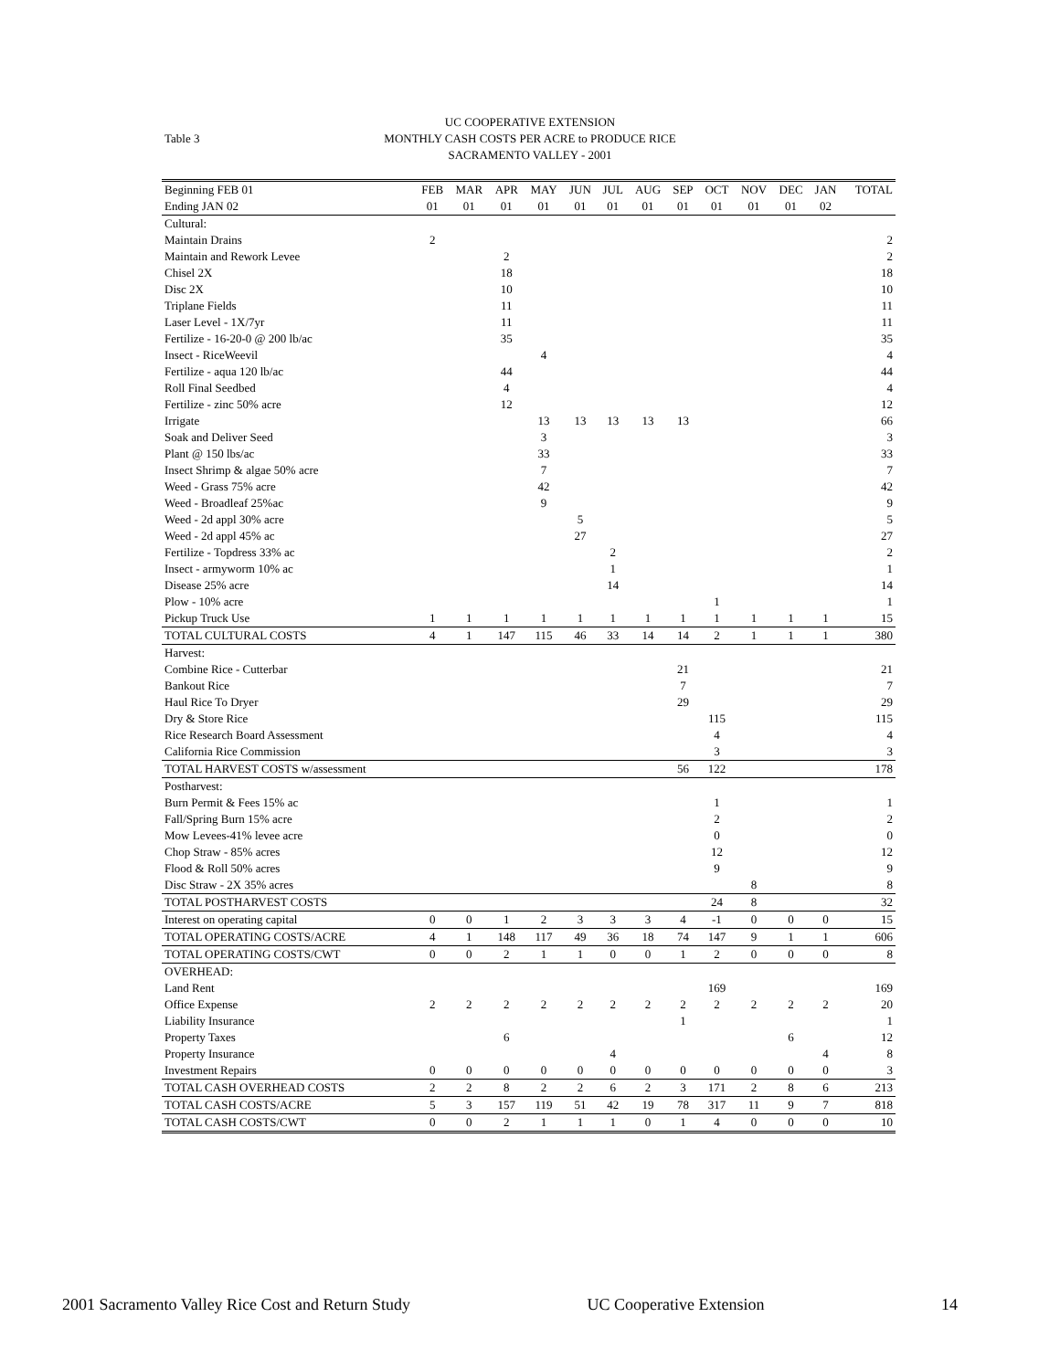Table 3
UC COOPERATIVE EXTENSION
MONTHLY CASH COSTS PER ACRE to PRODUCE RICE
SACRAMENTO VALLEY - 2001
| Beginning FEB 01 | FEB | MAR | APR | MAY | JUN | JUL | AUG | SEP | OCT | NOV | DEC | JAN | TOTAL |
| --- | --- | --- | --- | --- | --- | --- | --- | --- | --- | --- | --- | --- | --- |
| Ending JAN 02 | 01 | 01 | 01 | 01 | 01 | 01 | 01 | 01 | 01 | 01 | 01 | 02 | |
| Cultural: | | | | | | | | | | | | | |
| Maintain Drains | 2 | | | | | | | | | | | | 2 |
| Maintain and Rework Levee | | | 2 | | | | | | | | | | 2 |
| Chisel 2X | | | 18 | | | | | | | | | | 18 |
| Disc 2X | | | 10 | | | | | | | | | | 10 |
| Triplane Fields | | | 11 | | | | | | | | | | 11 |
| Laser Level - 1X/7yr | | | 11 | | | | | | | | | | 11 |
| Fertilize - 16-20-0 @ 200 lb/ac | | | 35 | | | | | | | | | | 35 |
| Insect - RiceWeevil | | | | 4 | | | | | | | | | 4 |
| Fertilize - aqua 120 lb/ac | | | 44 | | | | | | | | | | 44 |
| Roll Final Seedbed | | | 4 | | | | | | | | | | 4 |
| Fertilize - zinc 50% acre | | | 12 | | | | | | | | | | 12 |
| Irrigate | | | | 13 | 13 | 13 | 13 | 13 | | | | | 66 |
| Soak and Deliver Seed | | | | 3 | | | | | | | | | 3 |
| Plant @ 150 lbs/ac | | | | 33 | | | | | | | | | 33 |
| Insect Shrimp & algae 50% acre | | | | 7 | | | | | | | | | 7 |
| Weed - Grass 75% acre | | | | 42 | | | | | | | | | 42 |
| Weed - Broadleaf 25%ac | | | | 9 | | | | | | | | | 9 |
| Weed - 2d appl 30% acre | | | | | 5 | | | | | | | | 5 |
| Weed - 2d appl 45% ac | | | | | 27 | | | | | | | | 27 |
| Fertilize - Topdress 33% ac | | | | | | 2 | | | | | | | 2 |
| Insect - armyworm 10% ac | | | | | | 1 | | | | | | | 1 |
| Disease 25% acre | | | | | | 14 | | | | | | | 14 |
| Plow - 10% acre | | | | | | | | | 1 | | | | 1 |
| Pickup Truck Use | 1 | 1 | 1 | 1 | 1 | 1 | 1 | 1 | 1 | 1 | 1 | 1 | 15 |
| TOTAL CULTURAL COSTS | 4 | 1 | 147 | 115 | 46 | 33 | 14 | 14 | 2 | 1 | 1 | 1 | 380 |
| Harvest: | | | | | | | | | | | | | |
| Combine Rice - Cutterbar | | | | | | | | 21 | | | | | 21 |
| Bankout Rice | | | | | | | | 7 | | | | | 7 |
| Haul Rice To Dryer | | | | | | | | 29 | | | | | 29 |
| Dry & Store Rice | | | | | | | | | 115 | | | | 115 |
| Rice Research Board Assessment | | | | | | | | | 4 | | | | 4 |
| California Rice Commission | | | | | | | | | 3 | | | | 3 |
| TOTAL HARVEST COSTS w/assessment | | | | | | | | 56 | 122 | | | | 178 |
| Postharvest: | | | | | | | | | | | | | |
| Burn Permit & Fees 15% ac | | | | | | | | | 1 | | | | 1 |
| Fall/Spring Burn 15% acre | | | | | | | | | 2 | | | | 2 |
| Mow Levees-41% levee acre | | | | | | | | | 0 | | | | 0 |
| Chop Straw - 85% acres | | | | | | | | | 12 | | | | 12 |
| Flood & Roll 50% acres | | | | | | | | | 9 | | | | 9 |
| Disc Straw - 2X 35% acres | | | | | | | | | | 8 | | | 8 |
| TOTAL POSTHARVEST COSTS | | | | | | | | | 24 | 8 | | | 32 |
| Interest on operating capital | 0 | 0 | 1 | 2 | 3 | 3 | 3 | 4 | -1 | 0 | 0 | 0 | 15 |
| TOTAL OPERATING COSTS/ACRE | 4 | 1 | 148 | 117 | 49 | 36 | 18 | 74 | 147 | 9 | 1 | 1 | 606 |
| TOTAL OPERATING COSTS/CWT | 0 | 0 | 2 | 1 | 1 | 0 | 0 | 1 | 2 | 0 | 0 | 0 | 8 |
| OVERHEAD: | | | | | | | | | | | | | |
| Land Rent | | | | | | | | | 169 | | | | 169 |
| Office Expense | 2 | 2 | 2 | 2 | 2 | 2 | 2 | 2 | 2 | 2 | 2 | 2 | 20 |
| Liability Insurance | | | | | | | | 1 | | | | | 1 |
| Property Taxes | | | 6 | | | | | | | | 6 | | 12 |
| Property Insurance | | | | | | 4 | | | | | | 4 | 8 |
| Investment Repairs | 0 | 0 | 0 | 0 | 0 | 0 | 0 | 0 | 0 | 0 | 0 | 0 | 3 |
| TOTAL CASH OVERHEAD COSTS | 2 | 2 | 8 | 2 | 2 | 6 | 2 | 3 | 171 | 2 | 8 | 6 | 213 |
| TOTAL CASH COSTS/ACRE | 5 | 3 | 157 | 119 | 51 | 42 | 19 | 78 | 317 | 11 | 9 | 7 | 818 |
| TOTAL CASH COSTS/CWT | 0 | 0 | 2 | 1 | 1 | 1 | 0 | 1 | 4 | 0 | 0 | 0 | 10 |
2001 Sacramento Valley Rice Cost and Return Study UC Cooperative Extension 14